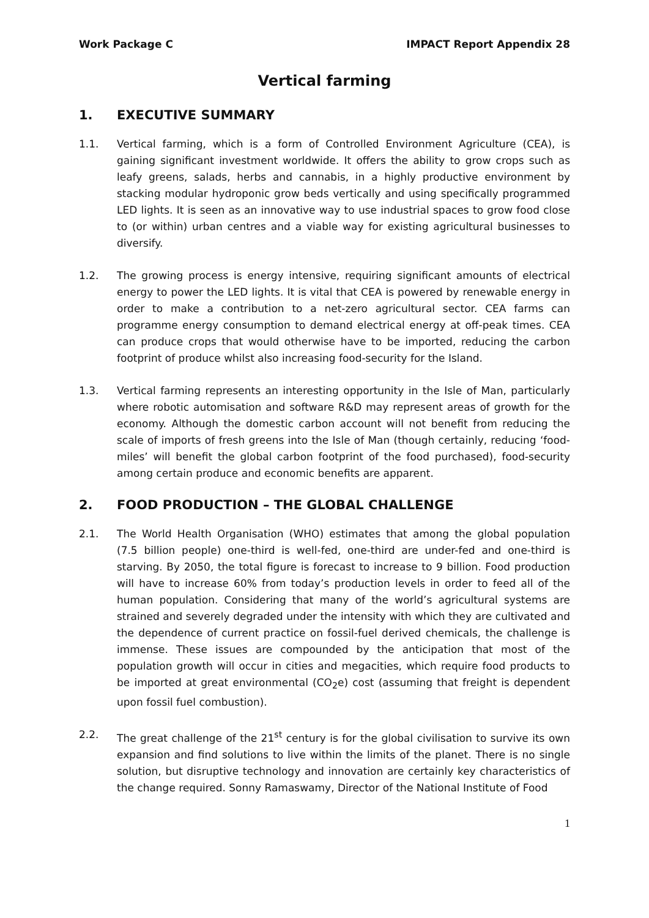Work Package C IMPACT Report Appendix 28
Vertical farming
1. EXECUTIVE SUMMARY
1.1. Vertical farming, which is a form of Controlled Environment Agriculture (CEA), is gaining significant investment worldwide. It offers the ability to grow crops such as leafy greens, salads, herbs and cannabis, in a highly productive environment by stacking modular hydroponic grow beds vertically and using specifically programmed LED lights. It is seen as an innovative way to use industrial spaces to grow food close to (or within) urban centres and a viable way for existing agricultural businesses to diversify.
1.2. The growing process is energy intensive, requiring significant amounts of electrical energy to power the LED lights. It is vital that CEA is powered by renewable energy in order to make a contribution to a net-zero agricultural sector. CEA farms can programme energy consumption to demand electrical energy at off-peak times. CEA can produce crops that would otherwise have to be imported, reducing the carbon footprint of produce whilst also increasing food-security for the Island.
1.3. Vertical farming represents an interesting opportunity in the Isle of Man, particularly where robotic automisation and software R&D may represent areas of growth for the economy. Although the domestic carbon account will not benefit from reducing the scale of imports of fresh greens into the Isle of Man (though certainly, reducing ‘food-miles’ will benefit the global carbon footprint of the food purchased), food-security among certain produce and economic benefits are apparent.
2. FOOD PRODUCTION – THE GLOBAL CHALLENGE
2.1. The World Health Organisation (WHO) estimates that among the global population (7.5 billion people) one-third is well-fed, one-third are under-fed and one-third is starving. By 2050, the total figure is forecast to increase to 9 billion. Food production will have to increase 60% from today’s production levels in order to feed all of the human population. Considering that many of the world’s agricultural systems are strained and severely degraded under the intensity with which they are cultivated and the dependence of current practice on fossil-fuel derived chemicals, the challenge is immense. These issues are compounded by the anticipation that most of the population growth will occur in cities and megacities, which require food products to be imported at great environmental (CO<sub>2</sub>e) cost (assuming that freight is dependent upon fossil fuel combustion).
2.2. The great challenge of the 21<sup>st</sup> century is for the global civilisation to survive its own expansion and find solutions to live within the limits of the planet. There is no single solution, but disruptive technology and innovation are certainly key characteristics of the change required. Sonny Ramaswamy, Director of the National Institute of Food
1